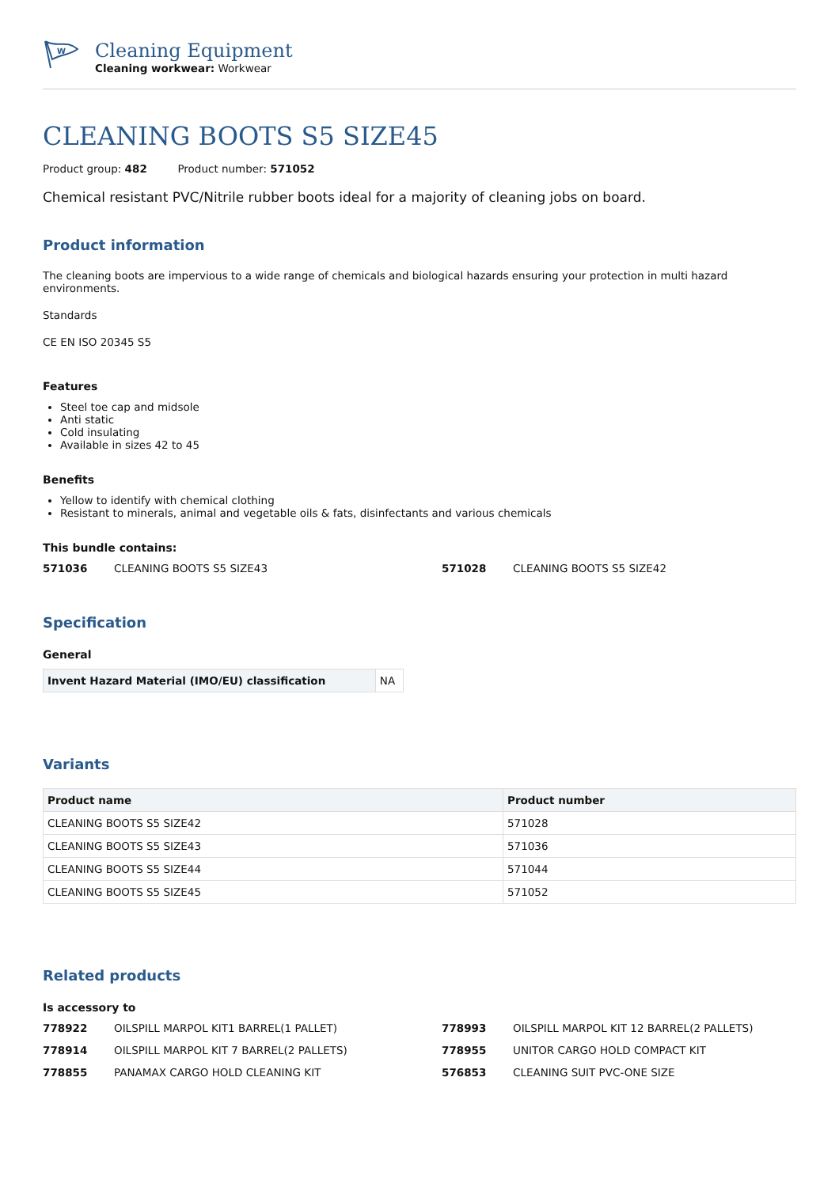W
Cleaning Equipment
Cleaning workwear: Workwear
CLEANING BOOTS S5 SIZE45
Product group: 482 Product number: 571052
Chemical resistant PVC/Nitrile rubber boots ideal for a majority of cleaning jobs on board.
Product information
The cleaning boots are impervious to a wide range of chemicals and biological hazards ensuring your protection in multi hazard environments.
Standards
CE EN ISO 20345 S5
Features
Steel toe cap and midsole
Anti static
Cold insulating
Available in sizes 42 to 45
Benefits
Yellow to identify with chemical clothing
Resistant to minerals, animal and vegetable oils & fats, disinfectants and various chemicals
This bundle contains:
571036 CLEANING BOOTS S5 SIZE43 571028 CLEANING BOOTS S5 SIZE42
Specification
General
| Invent Hazard Material (IMO/EU) classification | NA |
Variants
| Product name | Product number |
| --- | --- |
| CLEANING BOOTS S5 SIZE42 | 571028 |
| CLEANING BOOTS S5 SIZE43 | 571036 |
| CLEANING BOOTS S5 SIZE44 | 571044 |
| CLEANING BOOTS S5 SIZE45 | 571052 |
Related products
Is accessory to
778922 OILSPILL MARPOL KIT1 BARREL(1 PALLET) 778993 OILSPILL MARPOL KIT 12 BARREL(2 PALLETS) 778914 OILSPILL MARPOL KIT 7 BARREL(2 PALLETS) 778955 UNITOR CARGO HOLD COMPACT KIT 778855 PANAMAX CARGO HOLD CLEANING KIT 576853 CLEANING SUIT PVC-ONE SIZE